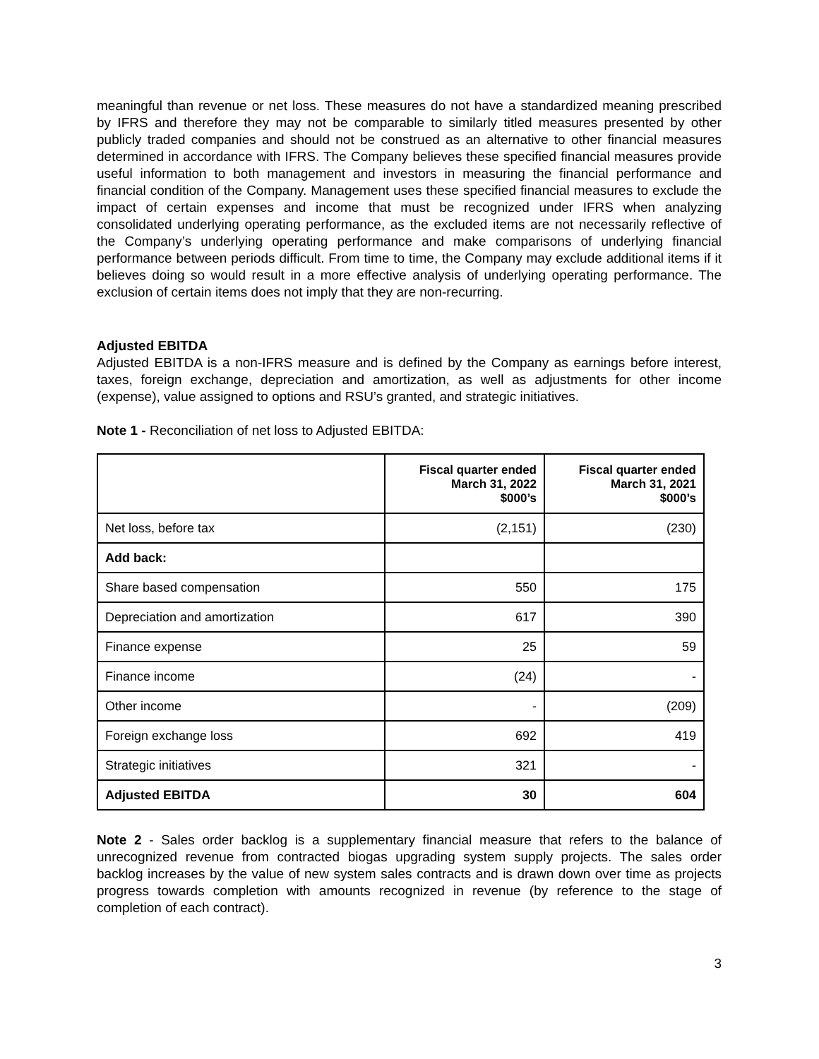meaningful than revenue or net loss. These measures do not have a standardized meaning prescribed by IFRS and therefore they may not be comparable to similarly titled measures presented by other publicly traded companies and should not be construed as an alternative to other financial measures determined in accordance with IFRS. The Company believes these specified financial measures provide useful information to both management and investors in measuring the financial performance and financial condition of the Company. Management uses these specified financial measures to exclude the impact of certain expenses and income that must be recognized under IFRS when analyzing consolidated underlying operating performance, as the excluded items are not necessarily reflective of the Company’s underlying operating performance and make comparisons of underlying financial performance between periods difficult. From time to time, the Company may exclude additional items if it believes doing so would result in a more effective analysis of underlying operating performance. The exclusion of certain items does not imply that they are non-recurring.
Adjusted EBITDA
Adjusted EBITDA is a non-IFRS measure and is defined by the Company as earnings before interest, taxes, foreign exchange, depreciation and amortization, as well as adjustments for other income (expense), value assigned to options and RSU’s granted, and strategic initiatives.
Note 1 - Reconciliation of net loss to Adjusted EBITDA:
| | Fiscal quarter ended March 31, 2022 $000’s | Fiscal quarter ended March 31, 2021 $000’s |
| --- | --- | --- |
| Net loss, before tax | (2,151) | (230) |
| Add back: | | |
| Share based compensation | 550 | 175 |
| Depreciation and amortization | 617 | 390 |
| Finance expense | 25 | 59 |
| Finance income | (24) | - |
| Other income | - | (209) |
| Foreign exchange loss | 692 | 419 |
| Strategic initiatives | 321 | - |
| Adjusted EBITDA | 30 | 604 |
Note 2 - Sales order backlog is a supplementary financial measure that refers to the balance of unrecognized revenue from contracted biogas upgrading system supply projects. The sales order backlog increases by the value of new system sales contracts and is drawn down over time as projects progress towards completion with amounts recognized in revenue (by reference to the stage of completion of each contract).
3